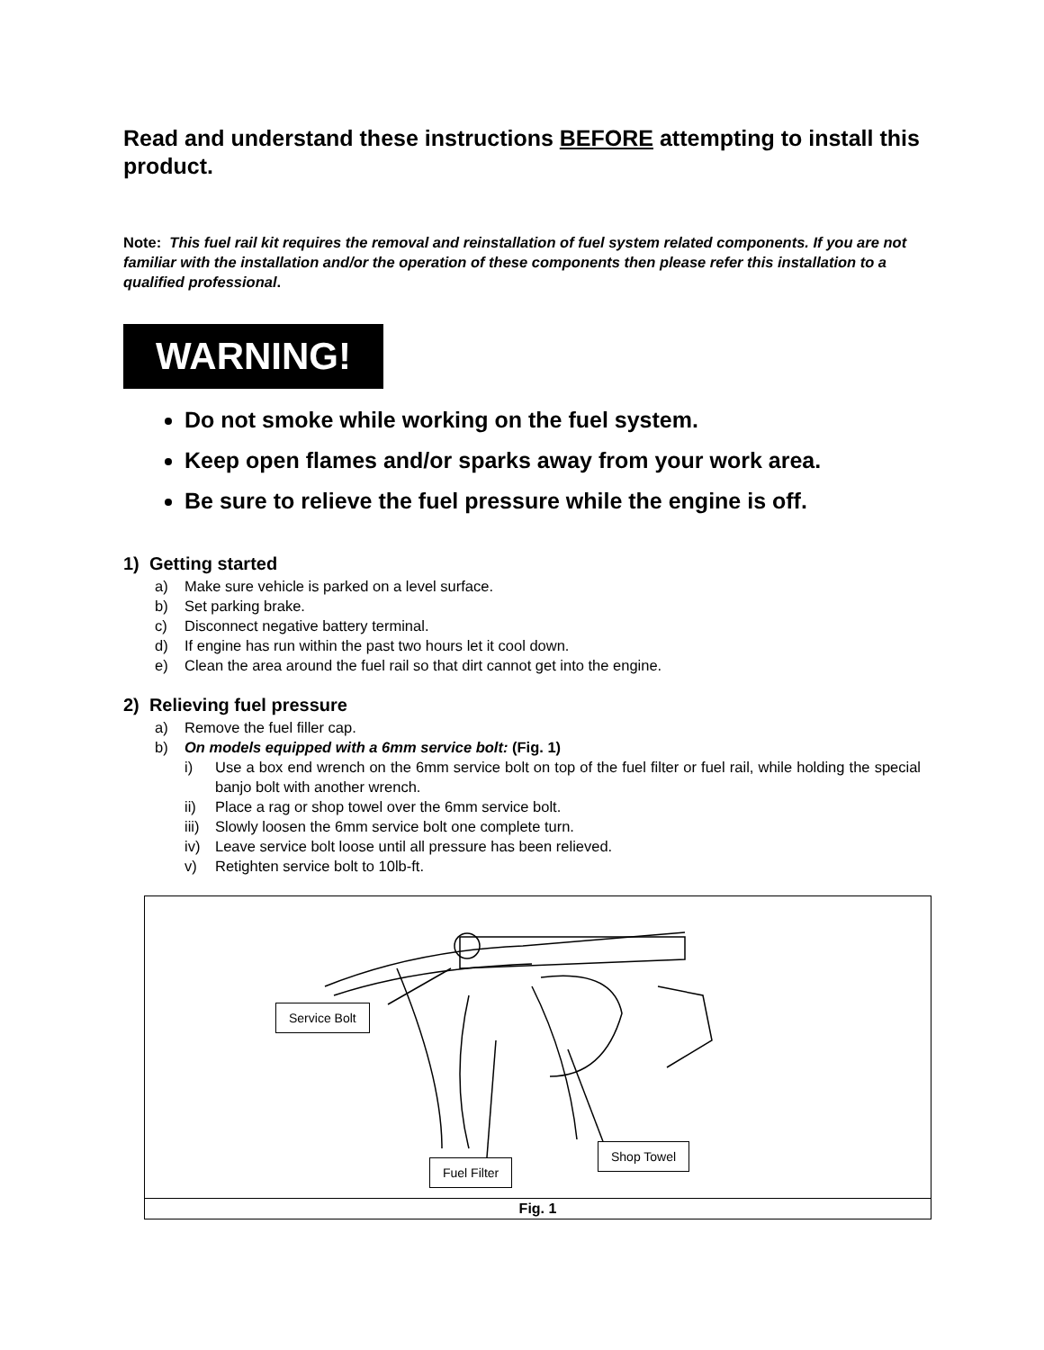Read and understand these instructions BEFORE attempting to install this product.
Note: This fuel rail kit requires the removal and reinstallation of fuel system related components. If you are not familiar with the installation and/or the operation of these components then please refer this installation to a qualified professional.
WARNING!
Do not smoke while working on the fuel system.
Keep open flames and/or sparks away from your work area.
Be sure to relieve the fuel pressure while the engine is off.
1) Getting started
a) Make sure vehicle is parked on a level surface.
b) Set parking brake.
c) Disconnect negative battery terminal.
d) If engine has run within the past two hours let it cool down.
e) Clean the area around the fuel rail so that dirt cannot get into the engine.
2) Relieving fuel pressure
a) Remove the fuel filler cap.
b) On models equipped with a 6mm service bolt: (Fig. 1)
i) Use a box end wrench on the 6mm service bolt on top of the fuel filter or fuel rail, while holding the special banjo bolt with another wrench.
ii) Place a rag or shop towel over the 6mm service bolt.
iii) Slowly loosen the 6mm service bolt one complete turn.
iv) Leave service bolt loose until all pressure has been relieved.
v) Retighten service bolt to 10lb-ft.
Service Bolt
Shop Towel
Fuel Filter
Fig. 1